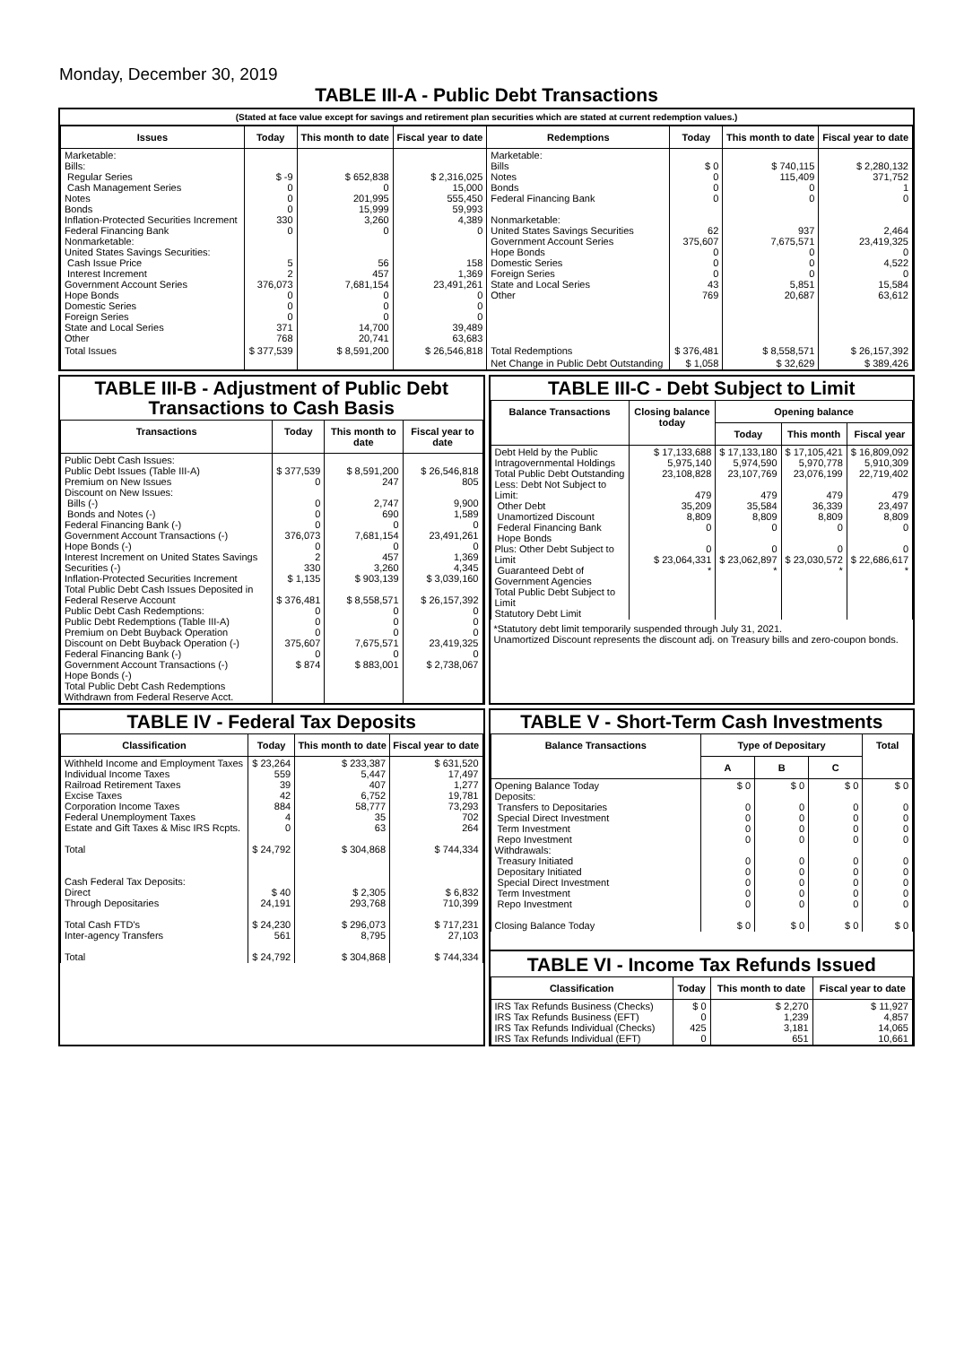Monday, December 30, 2019
TABLE III-A - Public Debt Transactions
(Stated at face value except for savings and retirement plan securities which are stated at current redemption values.)
| Issues | Today | This month to date | Fiscal year to date | Redemptions | Today | This month to date | Fiscal year to date |
| --- | --- | --- | --- | --- | --- | --- | --- |
| Marketable: Bills: Regular Series Cash Management Series Notes Bonds Inflation-Protected Securities Increment Federal Financing Bank Nonmarketable: United States Savings Securities: Cash Issue Price Interest Increment Government Account Series Hope Bonds Domestic Series Foreign Series State and Local Series Other | $ -9 0 0 0 330 0 5 2 376,073 0 0 0 371 768 | $ 652,838 0 201,995 15,999 3,260 0 56 457 7,681,154 0 0 0 14,700 20,741 | $ 2,316,025 15,000 555,450 59,993 4,389 0 158 1,369 23,491,261 0 0 0 39,489 63,683 | Marketable: Bills Notes Bonds Federal Financing Bank Nonmarketable: United States Savings Securities Government Account Series Hope Bonds Domestic Series Foreign Series State and Local Series Other | $ 0 0 0 0 62 375,607 0 0 0 43 769 | $ 740,115 115,409 0 0 937 7,675,571 0 0 0 5,851 20,687 | $ 2,280,132 371,752 1 0 2,464 23,419,325 0 4,522 0 15,584 63,612 |
| Total Issues | $ 377,539 | $ 8,591,200 | $ 26,546,818 | Total Redemptions | $ 376,481 | $ 8,558,571 | $ 26,157,392 |
| | | | | Net Change in Public Debt Outstanding | $ 1,058 | $ 32,629 | $ 389,426 |
TABLE III-B - Adjustment of Public Debt Transactions to Cash Basis
| Transactions | Today | This month to date | Fiscal year to date |
| --- | --- | --- | --- |
| Public Debt Cash Issues: Public Debt Issues (Table III-A) Premium on New Issues Discount on New Issues: Bills (-) Bonds and Notes (-) Federal Financing Bank (-) Government Account Transactions (-) Hope Bonds (-) Interest Increment on United States Savings Securities (-) Inflation-Protected Securities Increment Total Public Debt Cash Issues Deposited in Federal Reserve Account Public Debt Cash Redemptions: Public Debt Redemptions (Table III-A) Premium on Debt Buyback Operation Discount on Debt Buyback Operation (-) Federal Financing Bank (-) Government Account Transactions (-) Hope Bonds (-) Total Public Debt Cash Redemptions Withdrawn from Federal Reserve Acct. | $ 377,539 0 0 0 0 376,073 0 2 330 $ 1,135 $ 376,481 0 0 0 375,607 0 $ 874 | $ 8,591,200 247 2,747 690 0 7,681,154 0 457 3,260 $ 903,139 $ 8,558,571 0 0 0 7,675,571 0 $ 883,001 | $ 26,546,818 805 9,900 1,589 0 23,491,261 0 1,369 4,345 $ 3,039,160 $ 26,157,392 0 0 0 23,419,325 0 $ 2,738,067 |
TABLE III-C - Debt Subject to Limit
| Balance Transactions | Closing balance today | Opening balance | | |
| --- | --- | --- | --- | --- |
| | | Today | This month | Fiscal year |
| Debt Held by the Public Intragovernmental Holdings Total Public Debt Outstanding Less: Debt Not Subject to Limit: Other Debt Unamortized Discount Federal Financing Bank Hope Bonds Plus: Other Debt Subject to Limit Guaranteed Debt of Government Agencies Total Public Debt Subject to Limit Statutory Debt Limit | $ 17,133,688 5,975,140 23,108,828 479 35,209 8,809 0 0 $ 23,064,331 * | $ 17,133,180 5,974,590 23,107,769 479 35,584 8,809 0 0 $ 23,062,897 * | $ 17,105,421 5,970,778 23,076,199 479 36,339 8,809 0 0 $ 23,030,572 * | $ 16,809,092 5,910,309 22,719,402 479 23,497 8,809 0 0 $ 22,686,617 * |
*Statutory debt limit temporarily suspended through July 31, 2021.
Unamortized Discount represents the discount adj. on Treasury bills and zero-coupon bonds.
TABLE IV - Federal Tax Deposits
| Classification | Today | This month to date | Fiscal year to date |
| --- | --- | --- | --- |
| Withheld Income and Employment Taxes Individual Income Taxes Railroad Retirement Taxes Excise Taxes Corporation Income Taxes Federal Unemployment Taxes Estate and Gift Taxes & Misc IRS Rcpts. Total Cash Federal Tax Deposits: Direct Through Depositaries Total Cash FTD's Inter-agency Transfers Total | $ 23,264 559 39 42 884 4 0 $ 24,792 $ 40 24,191 $ 24,230 561 $ 24,792 | $ 233,387 5,447 407 6,752 58,777 35 63 $ 304,868 $ 2,305 293,768 $ 296,073 8,795 $ 304,868 | $ 631,520 17,497 1,277 19,781 73,293 702 264 $ 744,334 $ 6,832 710,399 $ 717,231 27,103 $ 744,334 |
TABLE V - Short-Term Cash Investments
| Balance Transactions | Type of Depositary | | | Total |
| --- | --- | --- | --- | --- |
| | A | B | C | |
| Opening Balance Today Deposits: Transfers to Depositaries Special Direct Investment Term Investment Repo Investment Withdrawals: Treasury Initiated Depositary Initiated Special Direct Investment Term Investment Repo Investment Closing Balance Today | $ 0 0 0 0 0 0 0 0 0 0 $ 0 | $ 0 0 0 0 0 0 0 0 0 0 $ 0 | $ 0 0 0 0 0 0 0 0 0 0 $ 0 | $ 0 0 0 0 0 0 0 0 0 0 $ 0 |
TABLE VI - Income Tax Refunds Issued
| Classification | Today | This month to date | Fiscal year to date |
| --- | --- | --- | --- |
| IRS Tax Refunds Business (Checks) IRS Tax Refunds Business (EFT) IRS Tax Refunds Individual (Checks) IRS Tax Refunds Individual (EFT) | $ 0 0 425 0 | $ 2,270 1,239 3,181 651 | $ 11,927 4,857 14,065 10,661 |